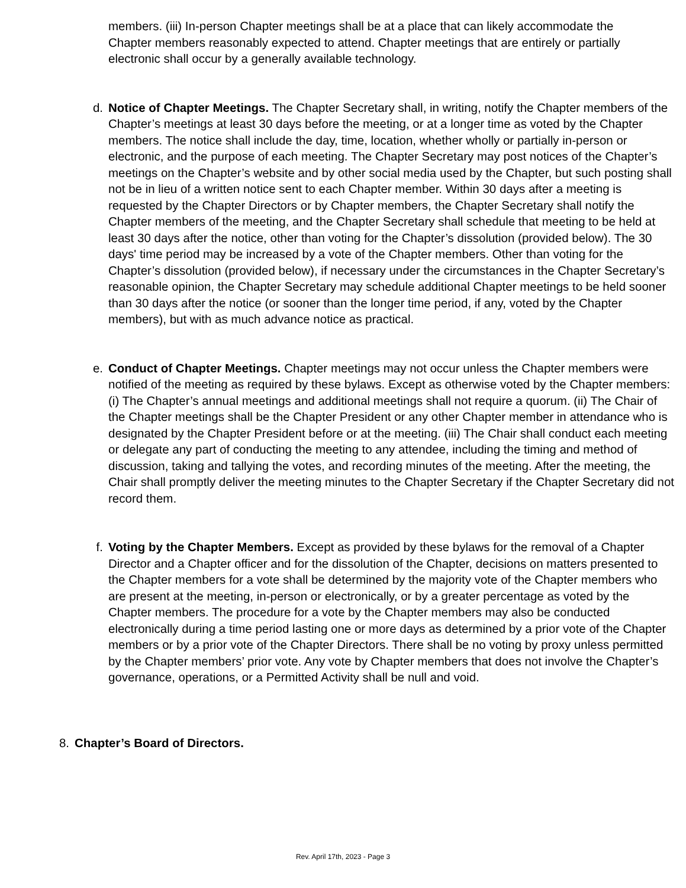members. (iii) In-person Chapter meetings shall be at a place that can likely accommodate the Chapter members reasonably expected to attend. Chapter meetings that are entirely or partially electronic shall occur by a generally available technology.
d. Notice of Chapter Meetings. The Chapter Secretary shall, in writing, notify the Chapter members of the Chapter’s meetings at least 30 days before the meeting, or at a longer time as voted by the Chapter members. The notice shall include the day, time, location, whether wholly or partially in-person or electronic, and the purpose of each meeting. The Chapter Secretary may post notices of the Chapter’s meetings on the Chapter’s website and by other social media used by the Chapter, but such posting shall not be in lieu of a written notice sent to each Chapter member. Within 30 days after a meeting is requested by the Chapter Directors or by Chapter members, the Chapter Secretary shall notify the Chapter members of the meeting, and the Chapter Secretary shall schedule that meeting to be held at least 30 days after the notice, other than voting for the Chapter’s dissolution (provided below). The 30 days' time period may be increased by a vote of the Chapter members. Other than voting for the Chapter’s dissolution (provided below), if necessary under the circumstances in the Chapter Secretary’s reasonable opinion, the Chapter Secretary may schedule additional Chapter meetings to be held sooner than 30 days after the notice (or sooner than the longer time period, if any, voted by the Chapter members), but with as much advance notice as practical.
e. Conduct of Chapter Meetings. Chapter meetings may not occur unless the Chapter members were notified of the meeting as required by these bylaws. Except as otherwise voted by the Chapter members: (i) The Chapter’s annual meetings and additional meetings shall not require a quorum. (ii) The Chair of the Chapter meetings shall be the Chapter President or any other Chapter member in attendance who is designated by the Chapter President before or at the meeting. (iii) The Chair shall conduct each meeting or delegate any part of conducting the meeting to any attendee, including the timing and method of discussion, taking and tallying the votes, and recording minutes of the meeting. After the meeting, the Chair shall promptly deliver the meeting minutes to the Chapter Secretary if the Chapter Secretary did not record them.
f. Voting by the Chapter Members. Except as provided by these bylaws for the removal of a Chapter Director and a Chapter officer and for the dissolution of the Chapter, decisions on matters presented to the Chapter members for a vote shall be determined by the majority vote of the Chapter members who are present at the meeting, in-person or electronically, or by a greater percentage as voted by the Chapter members. The procedure for a vote by the Chapter members may also be conducted electronically during a time period lasting one or more days as determined by a prior vote of the Chapter members or by a prior vote of the Chapter Directors. There shall be no voting by proxy unless permitted by the Chapter members’ prior vote. Any vote by Chapter members that does not involve the Chapter’s governance, operations, or a Permitted Activity shall be null and void.
8. Chapter’s Board of Directors.
Rev. April 17th, 2023 - Page 3